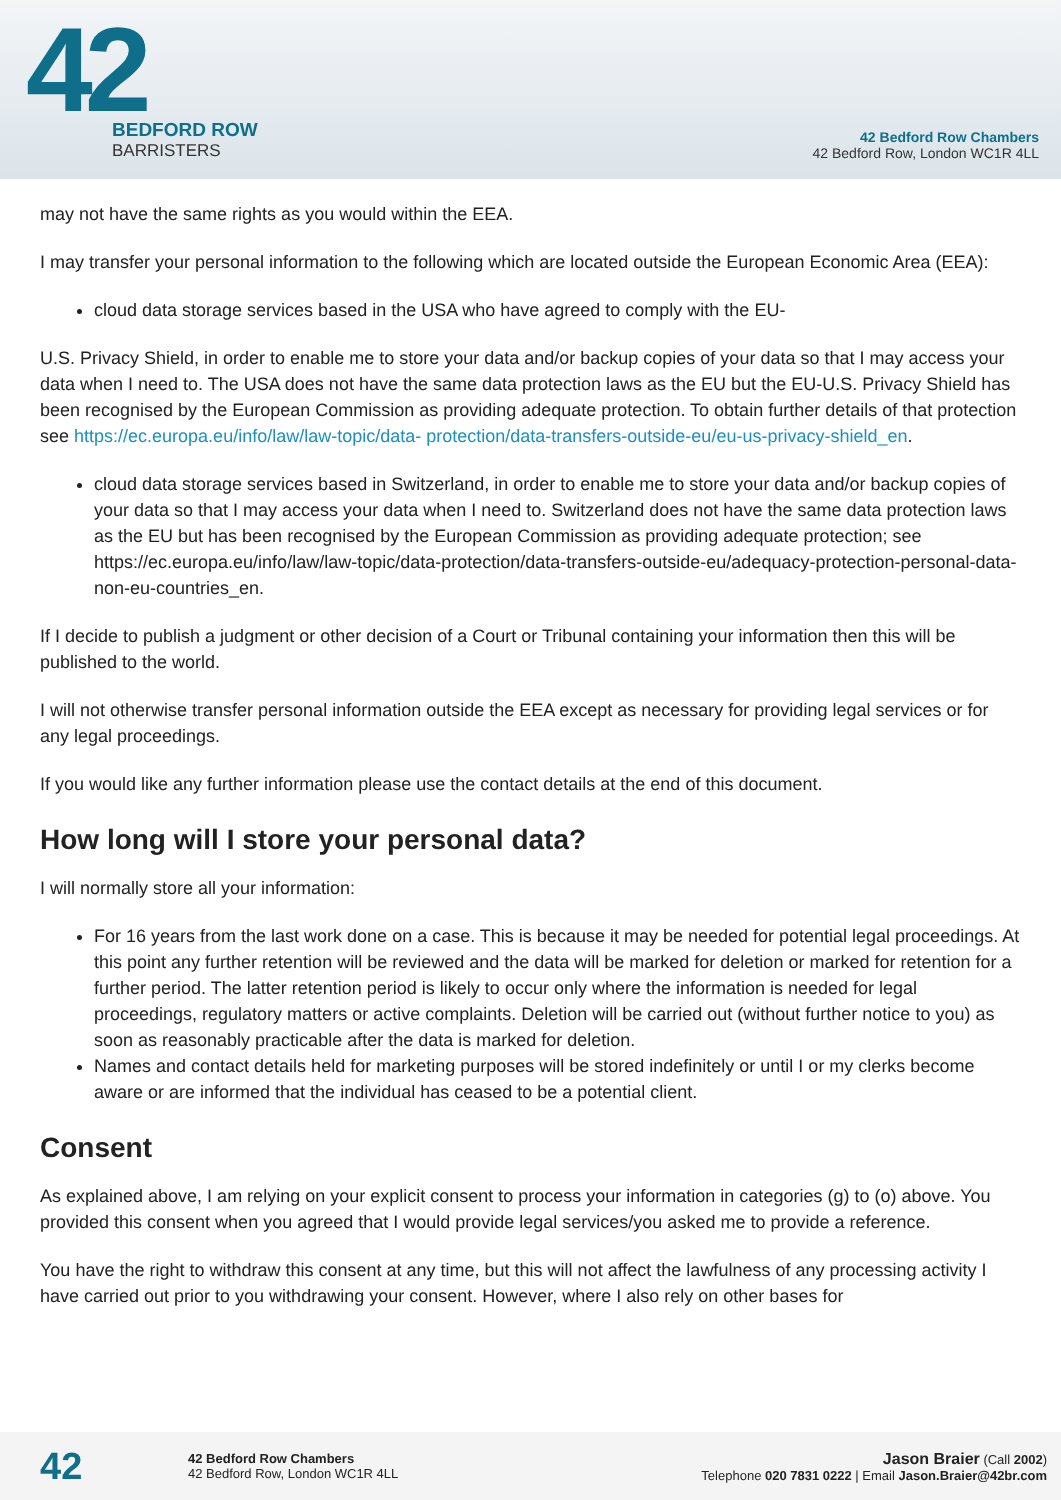42
BEDFORD ROW
BARRISTERS
42 Bedford Row Chambers
42 Bedford Row, London WC1R 4LL
may not have the same rights as you would within the EEA.
I may transfer your personal information to the following which are located outside the European Economic Area (EEA):
cloud data storage services based in the USA who have agreed to comply with the EU-
U.S. Privacy Shield, in order to enable me to store your data and/or backup copies of your data so that I may access your data when I need to. The USA does not have the same data protection laws as the EU but the EU-U.S. Privacy Shield has been recognised by the European Commission as providing adequate protection. To obtain further details of that protection see https://ec.europa.eu/info/law/law-topic/data- protection/data-transfers-outside-eu/eu-us-privacy-shield_en.
cloud data storage services based in Switzerland, in order to enable me to store your data and/or backup copies of your data so that I may access your data when I need to. Switzerland does not have the same data protection laws as the EU but has been recognised by the European Commission as providing adequate protection; see https://ec.europa.eu/info/law/law-topic/data-protection/data-transfers-outside-eu/adequacy-protection-personal-data-non-eu-countries_en.
If I decide to publish a judgment or other decision of a Court or Tribunal containing your information then this will be published to the world.
I will not otherwise transfer personal information outside the EEA except as necessary for providing legal services or for any legal proceedings.
If you would like any further information please use the contact details at the end of this document.
How long will I store your personal data?
I will normally store all your information:
For 16 years from the last work done on a case. This is because it may be needed for potential legal proceedings. At this point any further retention will be reviewed and the data will be marked for deletion or marked for retention for a further period. The latter retention period is likely to occur only where the information is needed for legal proceedings, regulatory matters or active complaints. Deletion will be carried out (without further notice to you) as soon as reasonably practicable after the data is marked for deletion.
Names and contact details held for marketing purposes will be stored indefinitely or until I or my clerks become aware or are informed that the individual has ceased to be a potential client.
Consent
As explained above, I am relying on your explicit consent to process your information in categories (g) to (o) above. You provided this consent when you agreed that I would provide legal services/you asked me to provide a reference.
You have the right to withdraw this consent at any time, but this will not affect the lawfulness of any processing activity I have carried out prior to you withdrawing your consent. However, where I also rely on other bases for
42
42 Bedford Row Chambers
42 Bedford Row, London WC1R 4LL
Jason Braier (Call 2002)
Telephone 020 7831 0222 | Email Jason.Braier@42br.com